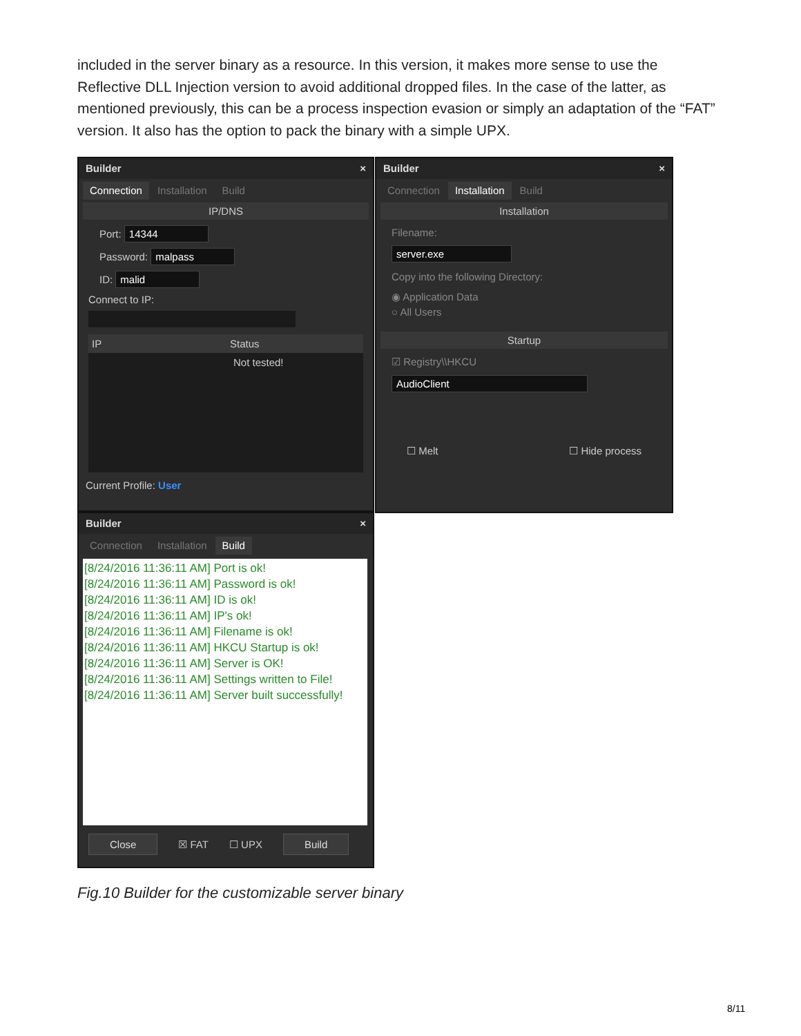included in the server binary as a resource. In this version, it makes more sense to use the Reflective DLL Injection version to avoid additional dropped files. In the case of the latter, as mentioned previously, this can be a process inspection evasion or simply an adaptation of the “FAT” version. It also has the option to pack the binary with a simple UPX.
Builder ×
Connection Installation Build
IP/DNS
Port: 14344
Password: malpass
ID: malid
Connect to IP:
IP Status
Not tested!
Current Profile: User
Builder ×
Connection Installation Build
Installation
Filename:
server.exe
Copy into the following Directory:
◉ Application Data
○ All Users
Startup
☑ Registry\\HKCU
AudioClient
☐ Melt ☐ Hide process
Builder ×
Connection Installation Build
[8/24/2016 11:36:11 AM] Port is ok!
[8/24/2016 11:36:11 AM] Password is ok!
[8/24/2016 11:36:11 AM] ID is ok!
[8/24/2016 11:36:11 AM] IP's ok!
[8/24/2016 11:36:11 AM] Filename is ok!
[8/24/2016 11:36:11 AM] HKCU Startup is ok!
[8/24/2016 11:36:11 AM] Server is OK!
[8/24/2016 11:36:11 AM] Settings written to File!
[8/24/2016 11:36:11 AM] Server built successfully!
Close ☒ FAT ☐ UPX Build
Fig.10 Builder for the customizable server binary
8/11